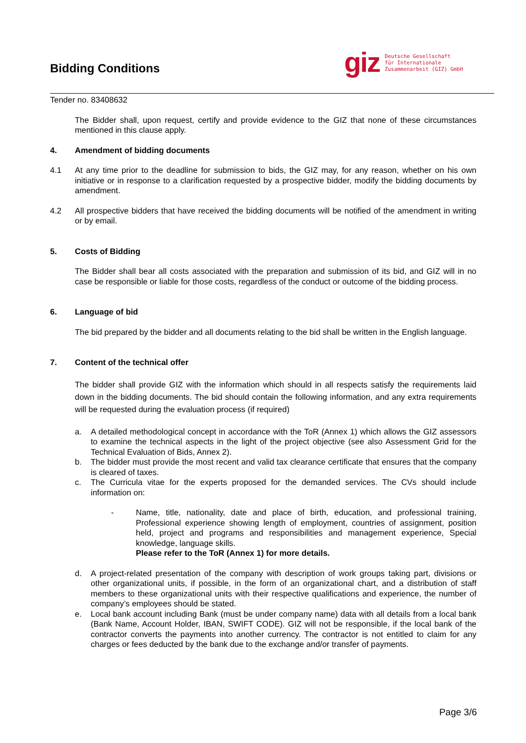Bidding Conditions
giz
Deutsche Gesellschaft
für Internationale
Zusammenarbeit (GIZ) GmbH
Tender no. 83408632
The Bidder shall, upon request, certify and provide evidence to the GIZ that none of these circumstances mentioned in this clause apply.
4. Amendment of bidding documents
4.1 At any time prior to the deadline for submission to bids, the GIZ may, for any reason, whether on his own initiative or in response to a clarification requested by a prospective bidder, modify the bidding documents by amendment.
4.2 All prospective bidders that have received the bidding documents will be notified of the amendment in writing or by email.
5. Costs of Bidding
The Bidder shall bear all costs associated with the preparation and submission of its bid, and GIZ will in no case be responsible or liable for those costs, regardless of the conduct or outcome of the bidding process.
6. Language of bid
The bid prepared by the bidder and all documents relating to the bid shall be written in the English language.
7. Content of the technical offer
The bidder shall provide GIZ with the information which should in all respects satisfy the requirements laid down in the bidding documents. The bid should contain the following information, and any extra requirements will be requested during the evaluation process (if required)
a. A detailed methodological concept in accordance with the ToR (Annex 1) which allows the GIZ assessors to examine the technical aspects in the light of the project objective (see also Assessment Grid for the Technical Evaluation of Bids, Annex 2).
b. The bidder must provide the most recent and valid tax clearance certificate that ensures that the company is cleared of taxes.
c. The Curricula vitae for the experts proposed for the demanded services. The CVs should include information on:
- Name, title, nationality, date and place of birth, education, and professional training, Professional experience showing length of employment, countries of assignment, position held, project and programs and responsibilities and management experience, Special knowledge, language skills.
Please refer to the ToR (Annex 1) for more details.
d. A project-related presentation of the company with description of work groups taking part, divisions or other organizational units, if possible, in the form of an organizational chart, and a distribution of staff members to these organizational units with their respective qualifications and experience, the number of company’s employees should be stated.
e. Local bank account including Bank (must be under company name) data with all details from a local bank (Bank Name, Account Holder, IBAN, SWIFT CODE). GIZ will not be responsible, if the local bank of the contractor converts the payments into another currency. The contractor is not entitled to claim for any charges or fees deducted by the bank due to the exchange and/or transfer of payments.
Page 3/6